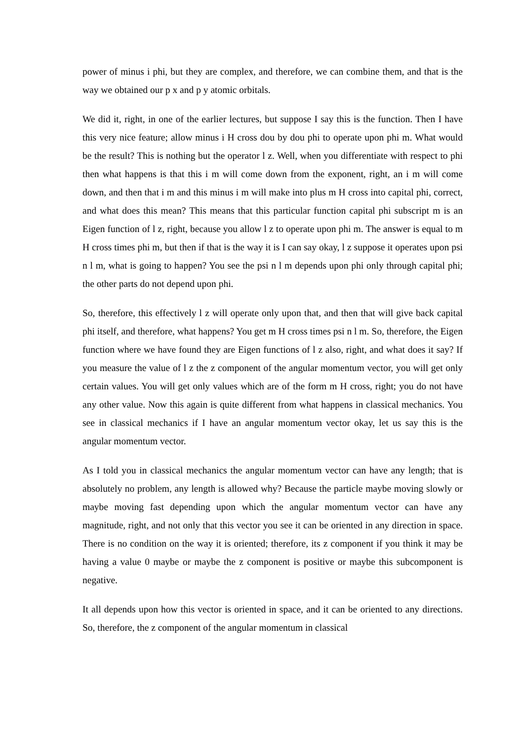power of minus i phi, but they are complex, and therefore, we can combine them, and that is the way we obtained our p x and p y atomic orbitals.
We did it, right, in one of the earlier lectures, but suppose I say this is the function. Then I have this very nice feature; allow minus i H cross dou by dou phi to operate upon phi m. What would be the result? This is nothing but the operator l z. Well, when you differentiate with respect to phi then what happens is that this i m will come down from the exponent, right, an i m will come down, and then that i m and this minus i m will make into plus m H cross into capital phi, correct, and what does this mean? This means that this particular function capital phi subscript m is an Eigen function of l z, right, because you allow l z to operate upon phi m. The answer is equal to m H cross times phi m, but then if that is the way it is I can say okay, l z suppose it operates upon psi n l m, what is going to happen? You see the psi n l m depends upon phi only through capital phi; the other parts do not depend upon phi.
So, therefore, this effectively l z will operate only upon that, and then that will give back capital phi itself, and therefore, what happens? You get m H cross times psi n l m. So, therefore, the Eigen function where we have found they are Eigen functions of l z also, right, and what does it say? If you measure the value of l z the z component of the angular momentum vector, you will get only certain values. You will get only values which are of the form m H cross, right; you do not have any other value. Now this again is quite different from what happens in classical mechanics. You see in classical mechanics if I have an angular momentum vector okay, let us say this is the angular momentum vector.
As I told you in classical mechanics the angular momentum vector can have any length; that is absolutely no problem, any length is allowed why? Because the particle maybe moving slowly or maybe moving fast depending upon which the angular momentum vector can have any magnitude, right, and not only that this vector you see it can be oriented in any direction in space. There is no condition on the way it is oriented; therefore, its z component if you think it may be having a value 0 maybe or maybe the z component is positive or maybe this subcomponent is negative.
It all depends upon how this vector is oriented in space, and it can be oriented to any directions. So, therefore, the z component of the angular momentum in classical